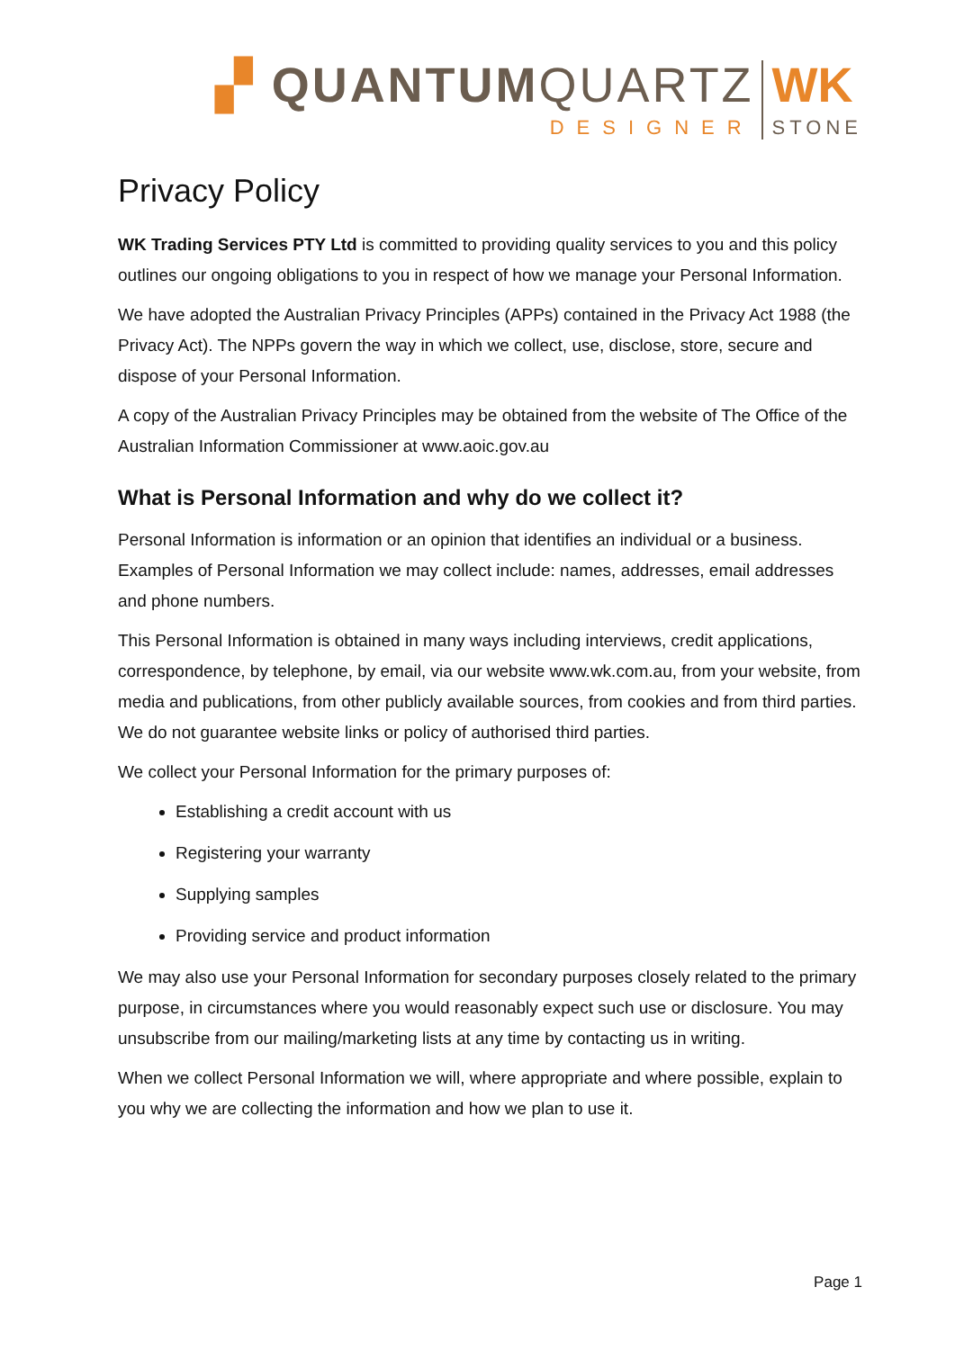▞ QUANTUMQUARTZ
DESIGNER
WK
STONE
Privacy Policy
WK Trading Services PTY Ltd is committed to providing quality services to you and this policy outlines our ongoing obligations to you in respect of how we manage your Personal Information.
We have adopted the Australian Privacy Principles (APPs) contained in the Privacy Act 1988 (the Privacy Act). The NPPs govern the way in which we collect, use, disclose, store, secure and dispose of your Personal Information.
A copy of the Australian Privacy Principles may be obtained from the website of The Office of the Australian Information Commissioner at www.aoic.gov.au
What is Personal Information and why do we collect it?
Personal Information is information or an opinion that identifies an individual or a business. Examples of Personal Information we may collect include: names, addresses, email addresses and phone numbers.
This Personal Information is obtained in many ways including interviews, credit applications, correspondence, by telephone, by email, via our website www.wk.com.au, from your website, from media and publications, from other publicly available sources, from cookies and from third parties. We do not guarantee website links or policy of authorised third parties.
We collect your Personal Information for the primary purposes of:
Establishing a credit account with us
Registering your warranty
Supplying samples
Providing service and product information
We may also use your Personal Information for secondary purposes closely related to the primary purpose, in circumstances where you would reasonably expect such use or disclosure. You may unsubscribe from our mailing/marketing lists at any time by contacting us in writing.
When we collect Personal Information we will, where appropriate and where possible, explain to you why we are collecting the information and how we plan to use it.
Page 1